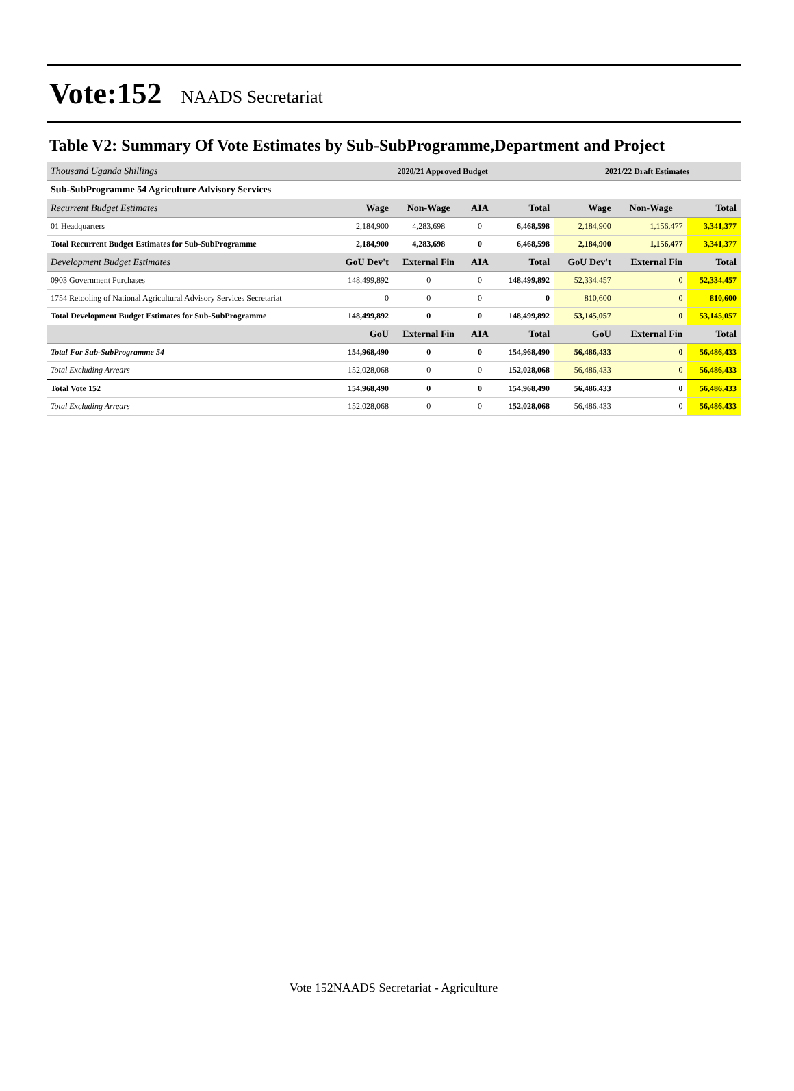Vote:152 NAADS Secretariat
Table V2: Summary Of Vote Estimates by Sub-SubProgramme,Department and Project
| Thousand Uganda Shillings | 2020/21 Approved Budget | | | | 2021/22 Draft Estimates | | |
| --- | --- | --- | --- | --- | --- | --- | --- |
| Sub-SubProgramme 54 Agriculture Advisory Services | | | | | | | |
| Recurrent Budget Estimates | Wage | Non-Wage | AIA | Total | Wage | Non-Wage | Total |
| 01 Headquarters | 2,184,900 | 4,283,698 | 0 | 6,468,598 | 2,184,900 | 1,156,477 | 3,341,377 |
| Total Recurrent Budget Estimates for Sub-SubProgramme | 2,184,900 | 4,283,698 | 0 | 6,468,598 | 2,184,900 | 1,156,477 | 3,341,377 |
| Development Budget Estimates | GoU Dev't | External Fin | AIA | Total | GoU Dev't | External Fin | Total |
| 0903 Government Purchases | 148,499,892 | 0 | 0 | 148,499,892 | 52,334,457 | 0 | 52,334,457 |
| 1754 Retooling of National Agricultural Advisory Services Secretariat | 0 | 0 | 0 | 0 | 810,600 | 0 | 810,600 |
| Total Development Budget Estimates for Sub-SubProgramme | 148,499,892 | 0 | 0 | 148,499,892 | 53,145,057 | 0 | 53,145,057 |
| | GoU | External Fin | AIA | Total | GoU | External Fin | Total |
| Total For Sub-SubProgramme 54 | 154,968,490 | 0 | 0 | 154,968,490 | 56,486,433 | 0 | 56,486,433 |
| Total Excluding Arrears | 152,028,068 | 0 | 0 | 152,028,068 | 56,486,433 | 0 | 56,486,433 |
| Total Vote 152 | 154,968,490 | 0 | 0 | 154,968,490 | 56,486,433 | 0 | 56,486,433 |
| Total Excluding Arrears | 152,028,068 | 0 | 0 | 152,028,068 | 56,486,433 | 0 | 56,486,433 |
Vote 152NAADS Secretariat - Agriculture